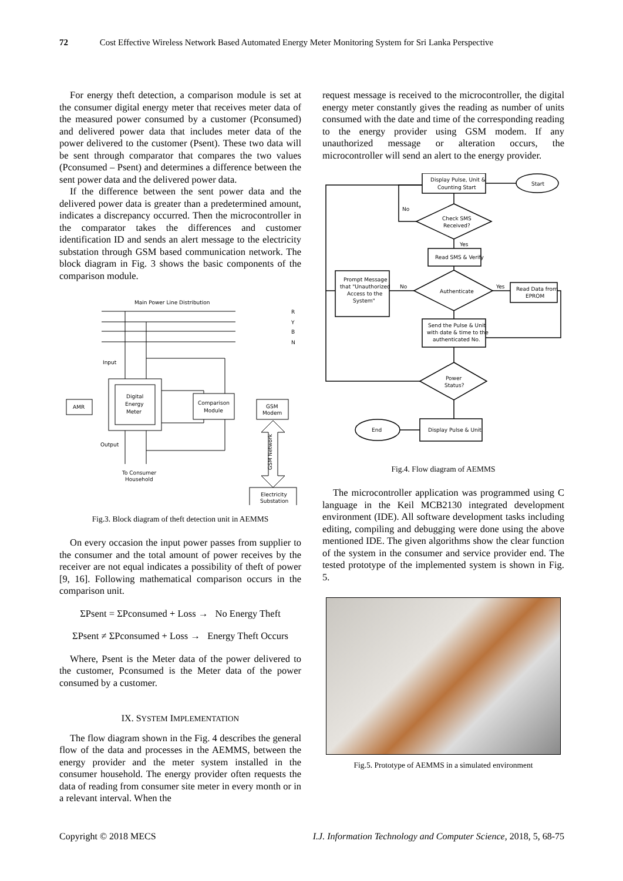72 Cost Effective Wireless Network Based Automated Energy Meter Monitoring System for Sri Lanka Perspective
For energy theft detection, a comparison module is set at the consumer digital energy meter that receives meter data of the measured power consumed by a customer (Pconsumed) and delivered power data that includes meter data of the power delivered to the customer (Psent). These two data will be sent through comparator that compares the two values (Pconsumed – Psent) and determines a difference between the sent power data and the delivered power data.
If the difference between the sent power data and the delivered power data is greater than a predetermined amount, indicates a discrepancy occurred. Then the microcontroller in the comparator takes the differences and customer identification ID and sends an alert message to the electricity substation through GSM based communication network. The block diagram in Fig. 3 shows the basic components of the comparison module.
Main Power Line Distribution
R
Y
B
N
Input
Output
Digital
Energy
Meter
AMR
Comparison
Module
GSM
Modem
To Consumer
Household
Electricity
Substation
GSM Network
Fig.3. Block diagram of theft detection unit in AEMMS
On every occasion the input power passes from supplier to the consumer and the total amount of power receives by the receiver are not equal indicates a possibility of theft of power [9, 16]. Following mathematical comparison occurs in the comparison unit.
ΣPsent = ΣPconsumed + Loss → No Energy Theft
ΣPsent ≠ ΣPconsumed + Loss → Energy Theft Occurs
Where, Psent is the Meter data of the power delivered to the customer, Pconsumed is the Meter data of the power consumed by a customer.
IX. SYSTEM IMPLEMENTATION
The flow diagram shown in the Fig. 4 describes the general flow of the data and processes in the AEMMS, between the energy provider and the meter system installed in the consumer household. The energy provider often requests the data of reading from consumer site meter in every month or in a relevant interval. When the
request message is received to the microcontroller, the digital energy meter constantly gives the reading as number of units consumed with the date and time of the corresponding reading to the energy provider using GSM modem. If any unauthorized message or alteration occurs, the microcontroller will send an alert to the energy provider.
Display Pulse, Unit &
Counting Start
Start
No
Check SMS
Received?
Yes
Read SMS & Verify
Authenticate
No
Yes
Prompt Message
that "Unauthorized
Access to the
System"
Read Data from
EPROM
Send the Pulse & Unit
with date & time to the
authenticated No.
Power
Status?
Display Pulse & Unit
End
Fig.4. Flow diagram of AEMMS
The microcontroller application was programmed using C language in the Keil MCB2130 integrated development environment (IDE). All software development tasks including editing, compiling and debugging were done using the above mentioned IDE. The given algorithms show the clear function of the system in the consumer and service provider end. The tested prototype of the implemented system is shown in Fig. 5.
Fig.5. Prototype of AEMMS in a simulated environment
Copyright © 2018 MECS I.J. Information Technology and Computer Science, 2018, 5, 68-75